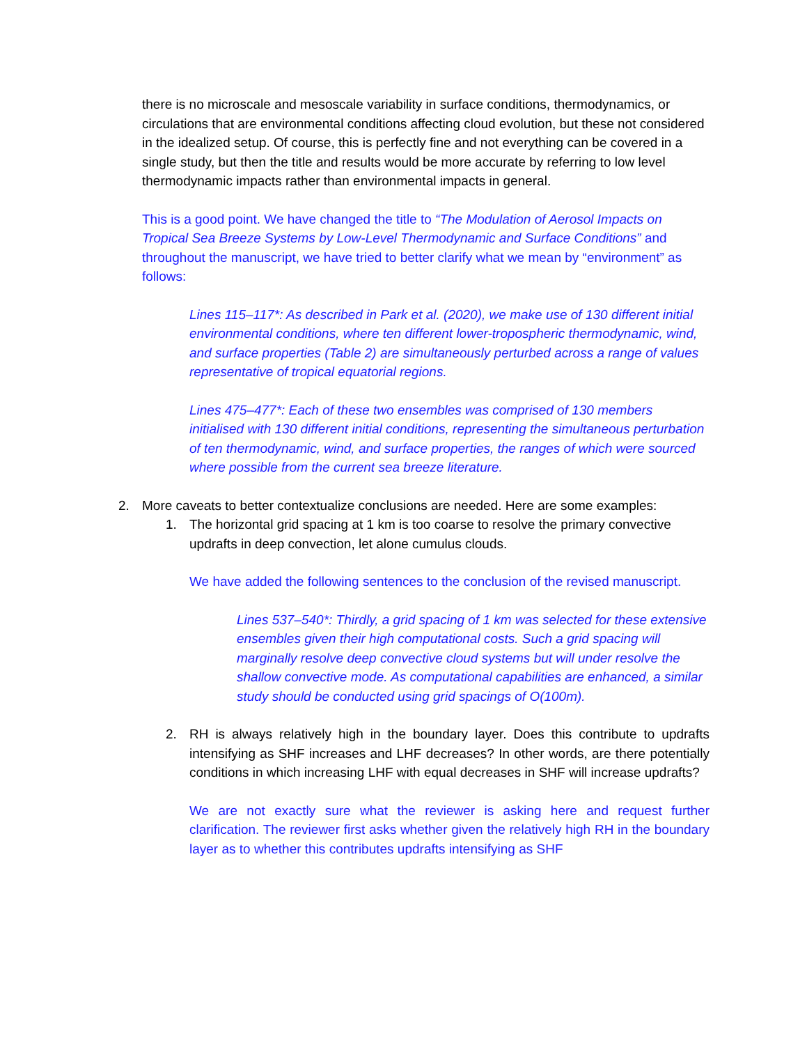there is no microscale and mesoscale variability in surface conditions, thermodynamics, or circulations that are environmental conditions affecting cloud evolution, but these not considered in the idealized setup. Of course, this is perfectly fine and not everything can be covered in a single study, but then the title and results would be more accurate by referring to low level thermodynamic impacts rather than environmental impacts in general.
This is a good point. We have changed the title to “The Modulation of Aerosol Impacts on Tropical Sea Breeze Systems by Low-Level Thermodynamic and Surface Conditions” and throughout the manuscript, we have tried to better clarify what we mean by “environment” as follows:
Lines 115–117*: As described in Park et al. (2020), we make use of 130 different initial environmental conditions, where ten different lower-tropospheric thermodynamic, wind, and surface properties (Table 2) are simultaneously perturbed across a range of values representative of tropical equatorial regions.
Lines 475–477*: Each of these two ensembles was comprised of 130 members initialised with 130 different initial conditions, representing the simultaneous perturbation of ten thermodynamic, wind, and surface properties, the ranges of which were sourced where possible from the current sea breeze literature.
2. More caveats to better contextualize conclusions are needed. Here are some examples:
1. The horizontal grid spacing at 1 km is too coarse to resolve the primary convective updrafts in deep convection, let alone cumulus clouds.
We have added the following sentences to the conclusion of the revised manuscript.
Lines 537–540*: Thirdly, a grid spacing of 1 km was selected for these extensive ensembles given their high computational costs. Such a grid spacing will marginally resolve deep convective cloud systems but will under resolve the shallow convective mode. As computational capabilities are enhanced, a similar study should be conducted using grid spacings of O(100m).
2. RH is always relatively high in the boundary layer. Does this contribute to updrafts intensifying as SHF increases and LHF decreases? In other words, are there potentially conditions in which increasing LHF with equal decreases in SHF will increase updrafts?
We are not exactly sure what the reviewer is asking here and request further clarification. The reviewer first asks whether given the relatively high RH in the boundary layer as to whether this contributes updrafts intensifying as SHF